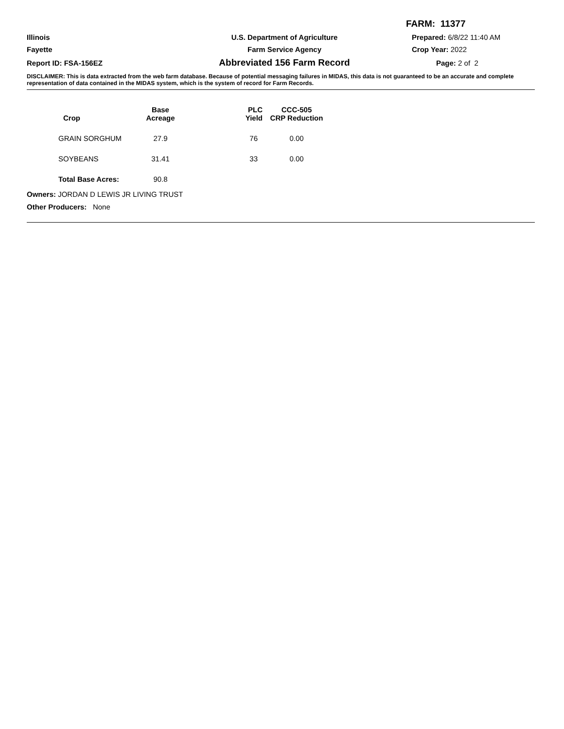FARM: 11377
Illinois
U.S. Department of Agriculture
Prepared: 6/8/22 11:40 AM
Fayette
Farm Service Agency
Crop Year: 2022
Report ID: FSA-156EZ
Abbreviated 156 Farm Record
Page: 2 of 2
DISCLAIMER: This is data extracted from the web farm database. Because of potential messaging failures in MIDAS, this data is not guaranteed to be an accurate and complete representation of data contained in the MIDAS system, which is the system of record for Farm Records.
| Crop | Base Acreage | PLC Yield | CCC-505 CRP Reduction |
| --- | --- | --- | --- |
| GRAIN SORGHUM | 27.9 | 76 | 0.00 |
| SOYBEANS | 31.41 | 33 | 0.00 |
| Total Base Acres: | 90.8 | | |
Owners: JORDAN D LEWIS JR LIVING TRUST
Other Producers: None